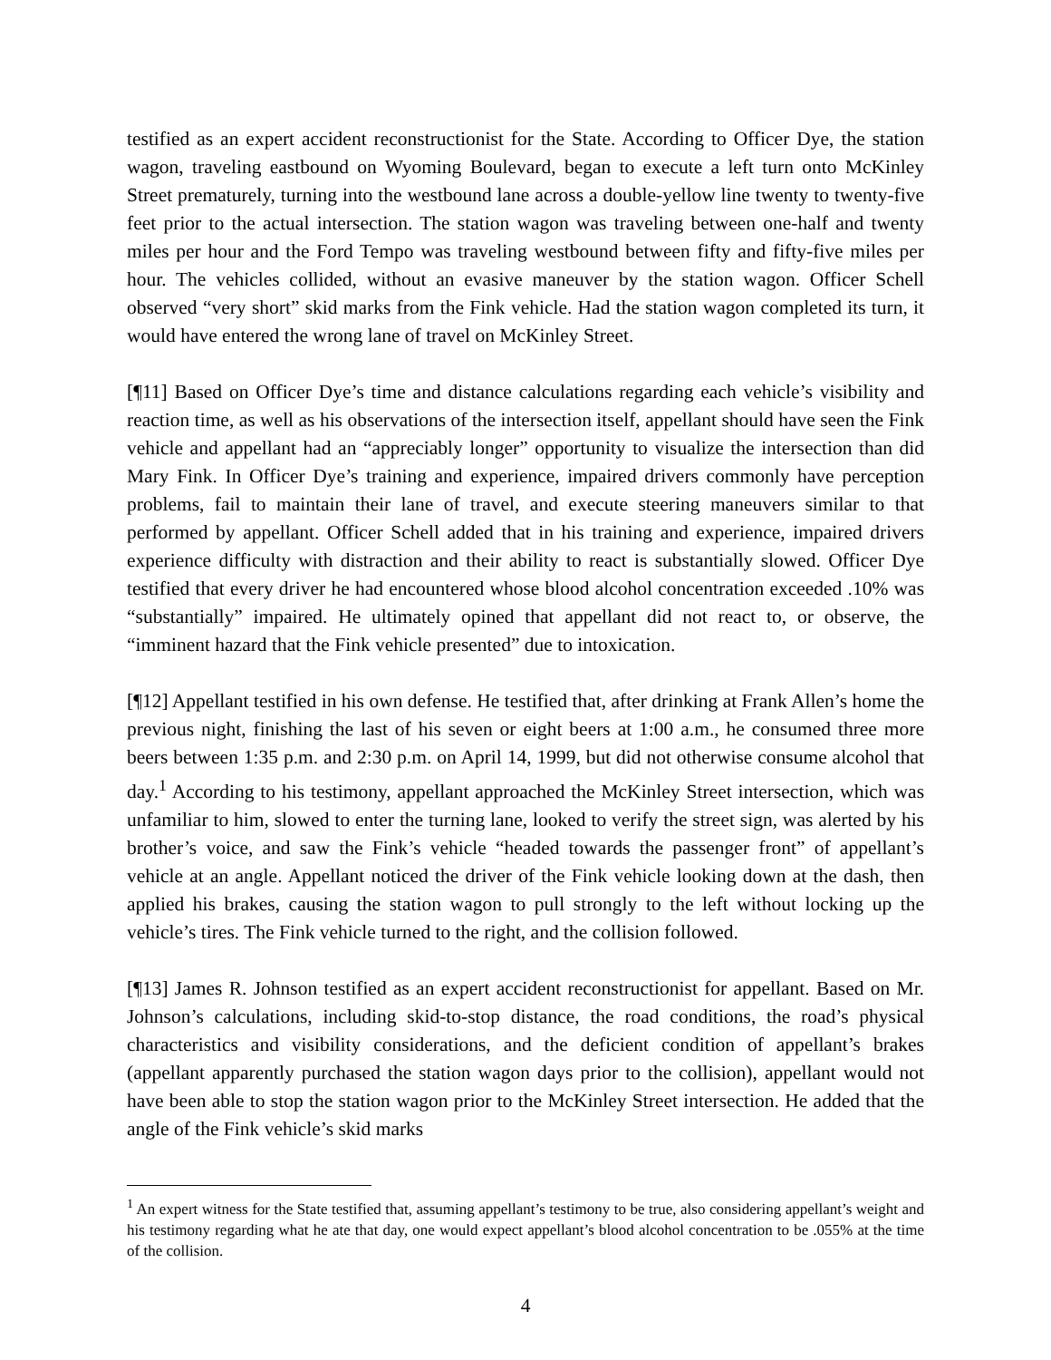testified as an expert accident reconstructionist for the State. According to Officer Dye, the station wagon, traveling eastbound on Wyoming Boulevard, began to execute a left turn onto McKinley Street prematurely, turning into the westbound lane across a double-yellow line twenty to twenty-five feet prior to the actual intersection. The station wagon was traveling between one-half and twenty miles per hour and the Ford Tempo was traveling westbound between fifty and fifty-five miles per hour. The vehicles collided, without an evasive maneuver by the station wagon. Officer Schell observed “very short” skid marks from the Fink vehicle. Had the station wagon completed its turn, it would have entered the wrong lane of travel on McKinley Street.
[¶11] Based on Officer Dye’s time and distance calculations regarding each vehicle’s visibility and reaction time, as well as his observations of the intersection itself, appellant should have seen the Fink vehicle and appellant had an “appreciably longer” opportunity to visualize the intersection than did Mary Fink. In Officer Dye’s training and experience, impaired drivers commonly have perception problems, fail to maintain their lane of travel, and execute steering maneuvers similar to that performed by appellant. Officer Schell added that in his training and experience, impaired drivers experience difficulty with distraction and their ability to react is substantially slowed. Officer Dye testified that every driver he had encountered whose blood alcohol concentration exceeded .10% was “substantially” impaired. He ultimately opined that appellant did not react to, or observe, the “imminent hazard that the Fink vehicle presented” due to intoxication.
[¶12] Appellant testified in his own defense. He testified that, after drinking at Frank Allen’s home the previous night, finishing the last of his seven or eight beers at 1:00 a.m., he consumed three more beers between 1:35 p.m. and 2:30 p.m. on April 14, 1999, but did not otherwise consume alcohol that day.<sup>1</sup> According to his testimony, appellant approached the McKinley Street intersection, which was unfamiliar to him, slowed to enter the turning lane, looked to verify the street sign, was alerted by his brother’s voice, and saw the Fink’s vehicle “headed towards the passenger front” of appellant’s vehicle at an angle. Appellant noticed the driver of the Fink vehicle looking down at the dash, then applied his brakes, causing the station wagon to pull strongly to the left without locking up the vehicle’s tires. The Fink vehicle turned to the right, and the collision followed.
[¶13] James R. Johnson testified as an expert accident reconstructionist for appellant. Based on Mr. Johnson’s calculations, including skid-to-stop distance, the road conditions, the road’s physical characteristics and visibility considerations, and the deficient condition of appellant’s brakes (appellant apparently purchased the station wagon days prior to the collision), appellant would not have been able to stop the station wagon prior to the McKinley Street intersection. He added that the angle of the Fink vehicle’s skid marks
<sup>1</sup> An expert witness for the State testified that, assuming appellant’s testimony to be true, also considering appellant’s weight and his testimony regarding what he ate that day, one would expect appellant’s blood alcohol concentration to be .055% at the time of the collision.
4